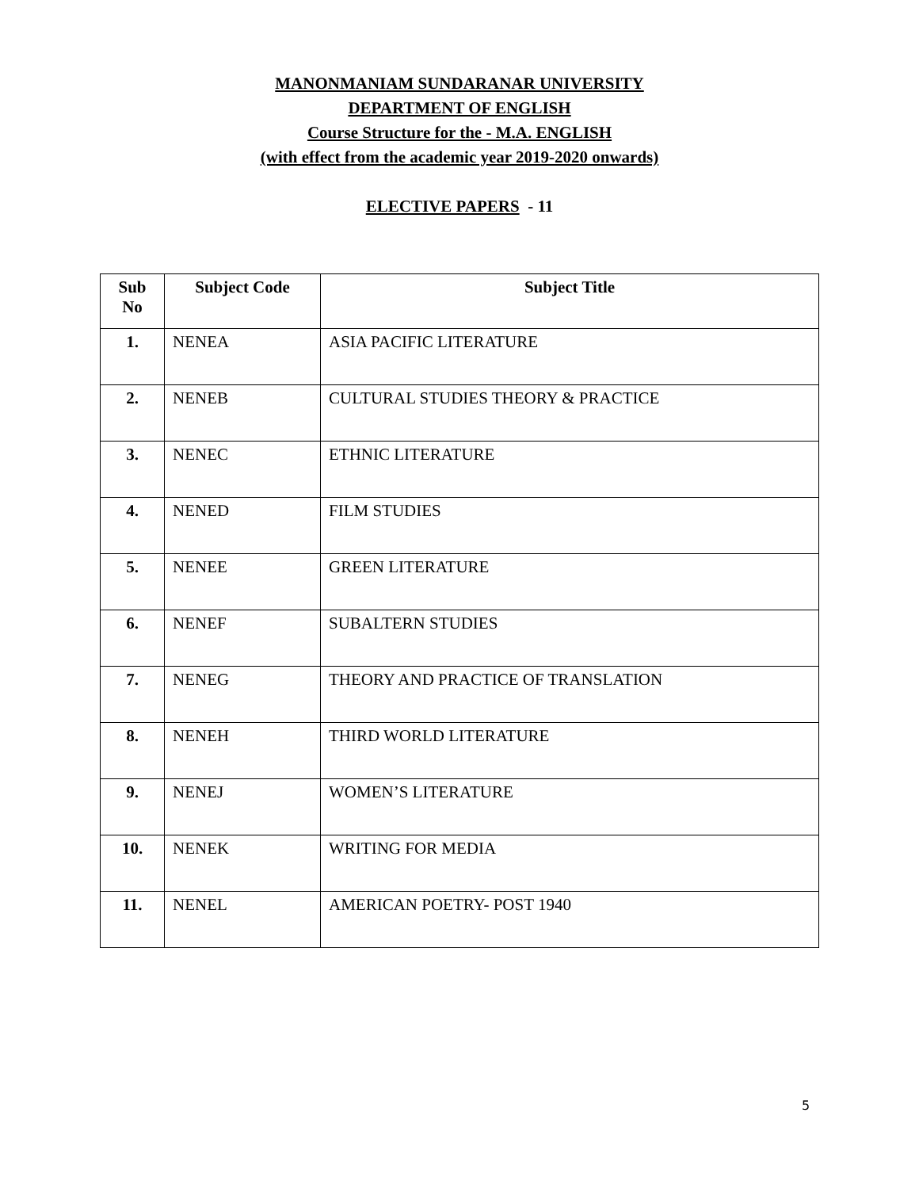MANONMANIAM SUNDARANAR UNIVERSITY
DEPARTMENT OF ENGLISH
Course Structure for the - M.A. ENGLISH
(with effect from the academic year 2019-2020 onwards)
ELECTIVE PAPERS - 11
| Sub No | Subject Code | Subject Title |
| --- | --- | --- |
| 1. | NENEA | ASIA PACIFIC LITERATURE |
| 2. | NENEB | CULTURAL STUDIES THEORY & PRACTICE |
| 3. | NENEC | ETHNIC LITERATURE |
| 4. | NENED | FILM STUDIES |
| 5. | NENEE | GREEN LITERATURE |
| 6. | NENEF | SUBALTERN STUDIES |
| 7. | NENEG | THEORY AND PRACTICE OF TRANSLATION |
| 8. | NENEH | THIRD WORLD LITERATURE |
| 9. | NENEJ | WOMEN’S LITERATURE |
| 10. | NENEK | WRITING FOR MEDIA |
| 11. | NENEL | AMERICAN POETRY- POST 1940 |
5